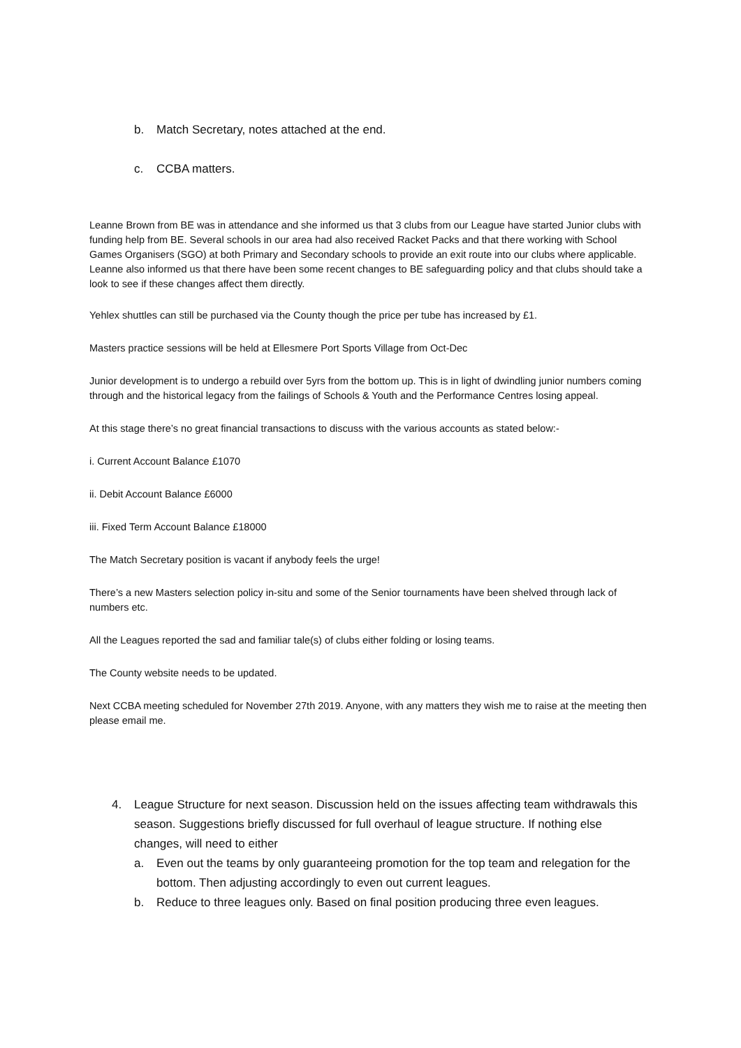b. Match Secretary, notes attached at the end.
c. CCBA matters.
Leanne Brown from BE was in attendance and she informed us that 3 clubs from our League have started Junior clubs with funding help from BE. Several schools in our area had also received Racket Packs and that there working with School Games Organisers (SGO) at both Primary and Secondary schools to provide an exit route into our clubs where applicable. Leanne also informed us that there have been some recent changes to BE safeguarding policy and that clubs should take a look to see if these changes affect them directly.
Yehlex shuttles can still be purchased via the County though the price per tube has increased by £1.
Masters practice sessions will be held at Ellesmere Port Sports Village from Oct-Dec
Junior development is to undergo a rebuild over 5yrs from the bottom up. This is in light of dwindling junior numbers coming through and the historical legacy from the failings of Schools & Youth and the Performance Centres losing appeal.
At this stage there’s no great financial transactions to discuss with the various accounts as stated below:-
i. Current Account Balance £1070
ii. Debit Account Balance £6000
iii. Fixed Term Account Balance £18000
The Match Secretary position is vacant if anybody feels the urge!
There’s a new Masters selection policy in-situ and some of the Senior tournaments have been shelved through lack of numbers etc.
All the Leagues reported the sad and familiar tale(s) of clubs either folding or losing teams.
The County website needs to be updated.
Next CCBA meeting scheduled for November 27th 2019. Anyone, with any matters they wish me to raise at the meeting then please email me.
4. League Structure for next season. Discussion held on the issues affecting team withdrawals this season. Suggestions briefly discussed for full overhaul of league structure. If nothing else changes, will need to either
a. Even out the teams by only guaranteeing promotion for the top team and relegation for the bottom. Then adjusting accordingly to even out current leagues.
b. Reduce to three leagues only. Based on final position producing three even leagues.